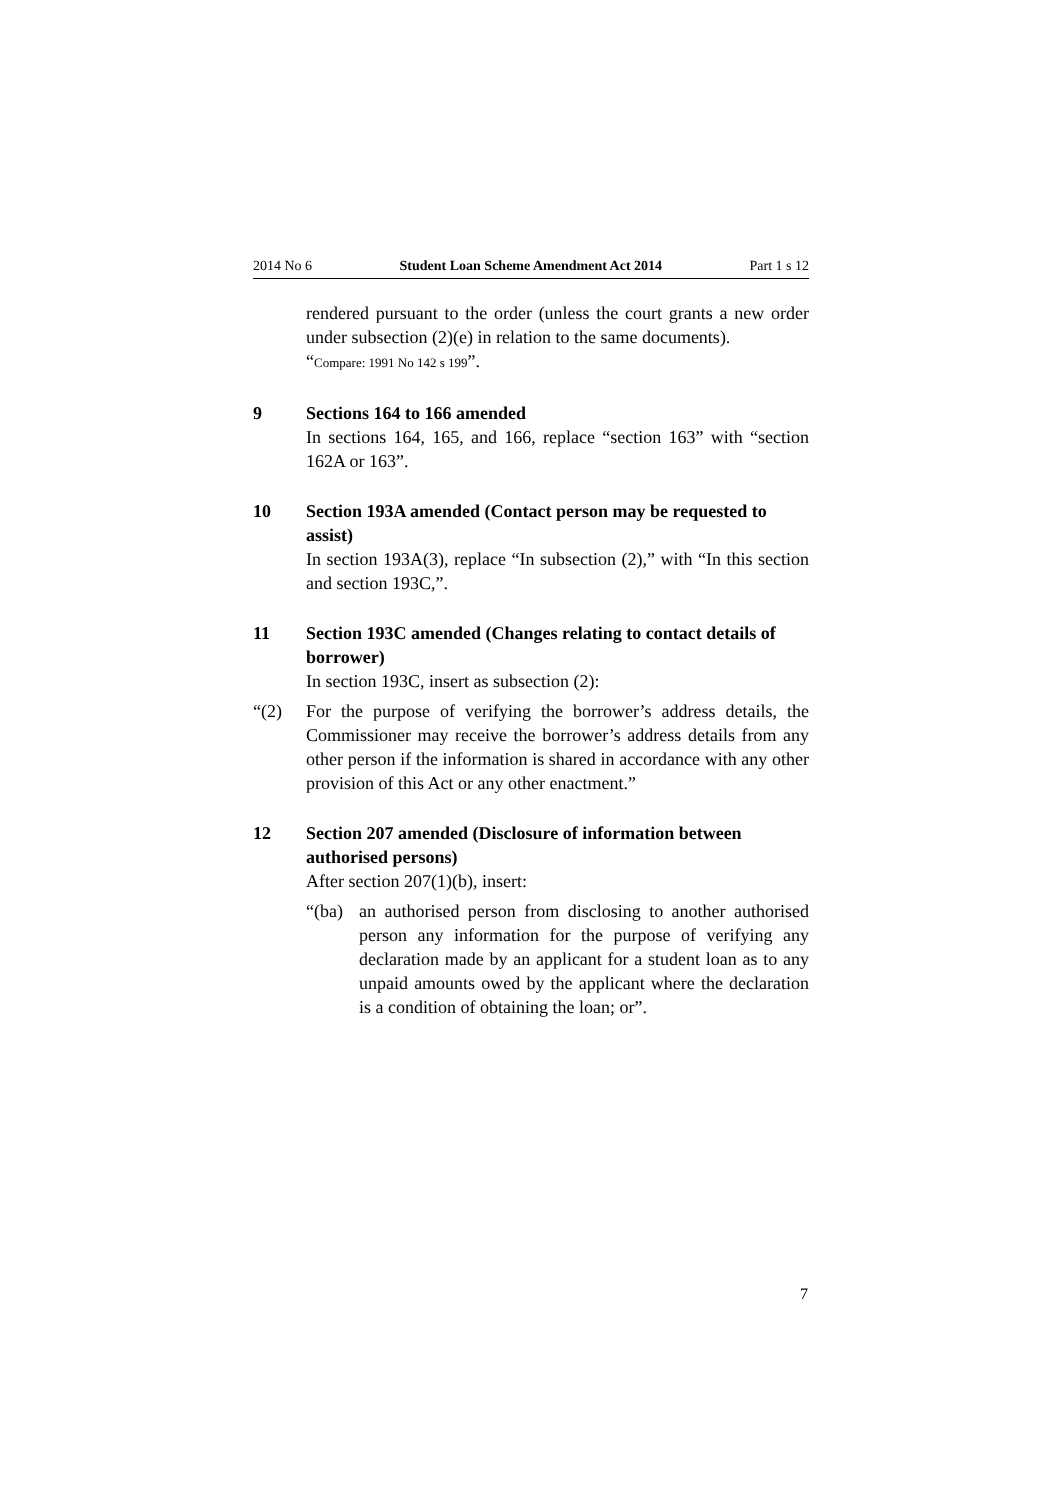2014 No 6 Student Loan Scheme Amendment Act 2014 Part 1 s 12
rendered pursuant to the order (unless the court grants a new order under subsection (2)(e) in relation to the same documents).
“Compare: 1991 No 142 s 199”.
9 Sections 164 to 166 amended
In sections 164, 165, and 166, replace “section 163” with “section 162A or 163”.
10 Section 193A amended (Contact person may be requested to assist)
In section 193A(3), replace “In subsection (2),” with “In this section and section 193C,”.
11 Section 193C amended (Changes relating to contact details of borrower)
In section 193C, insert as subsection (2):
“(2)
For the purpose of verifying the borrower’s address details, the Commissioner may receive the borrower’s address details from any other person if the information is shared in accordance with any other provision of this Act or any other enactment.”
12 Section 207 amended (Disclosure of information between authorised persons)
After section 207(1)(b), insert:
“(ba)
an authorised person from disclosing to another authorised person any information for the purpose of verifying any declaration made by an applicant for a student loan as to any unpaid amounts owed by the applicant where the declaration is a condition of obtaining the loan; or”.
7